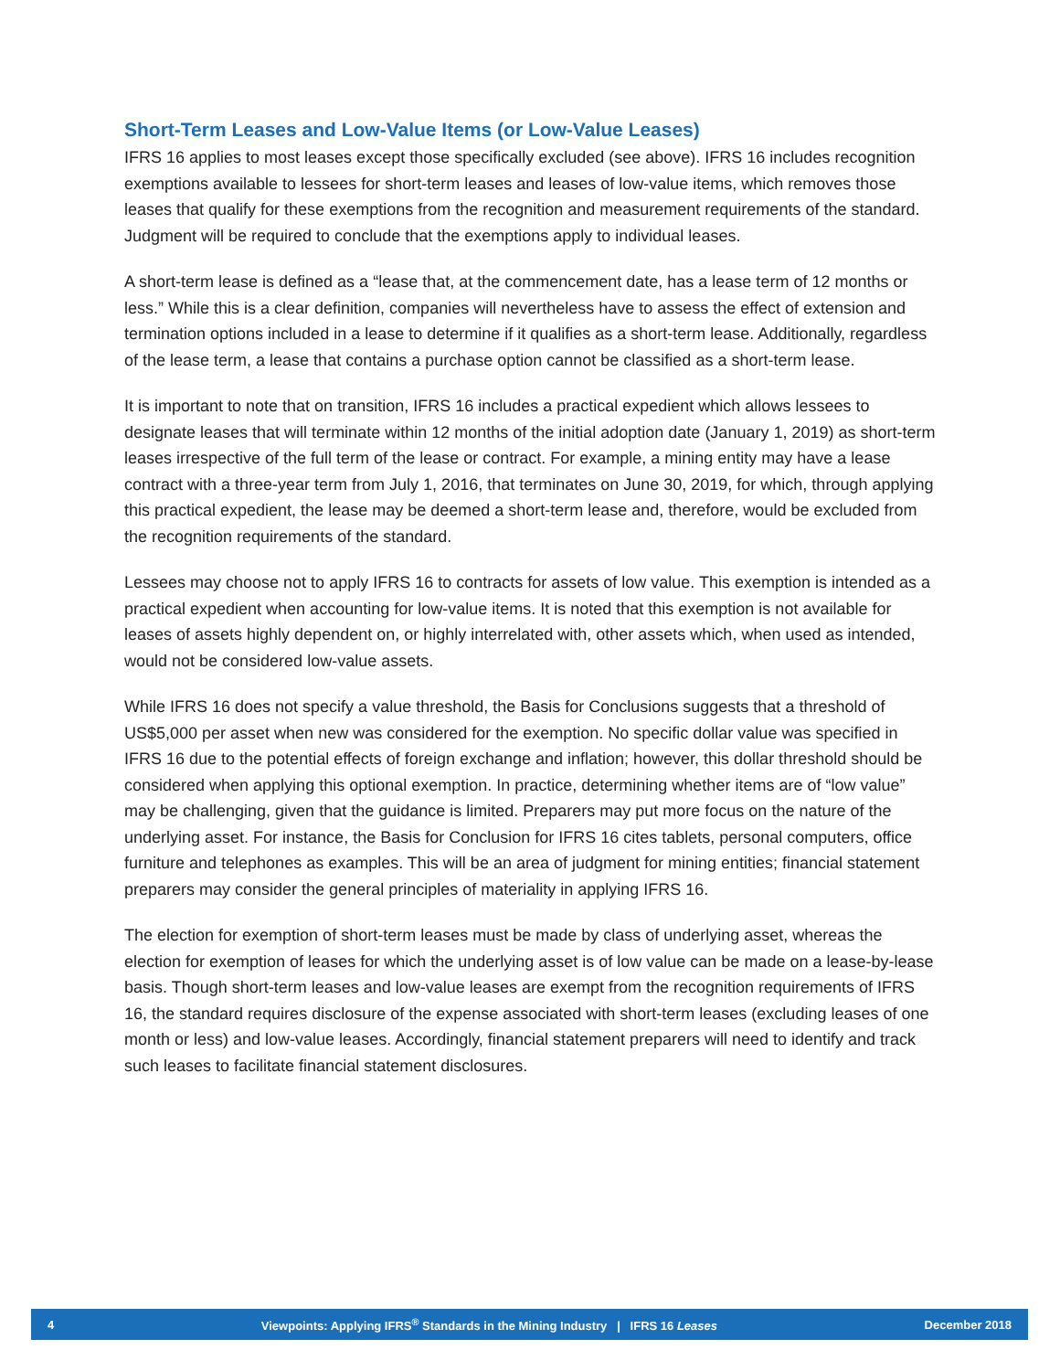Short-Term Leases and Low-Value Items (or Low-Value Leases)
IFRS 16 applies to most leases except those specifically excluded (see above). IFRS 16 includes recognition exemptions available to lessees for short-term leases and leases of low-value items, which removes those leases that qualify for these exemptions from the recognition and measurement requirements of the standard. Judgment will be required to conclude that the exemptions apply to individual leases.
A short-term lease is defined as a “lease that, at the commencement date, has a lease term of 12 months or less.” While this is a clear definition, companies will nevertheless have to assess the effect of extension and termination options included in a lease to determine if it qualifies as a short-term lease. Additionally, regardless of the lease term, a lease that contains a purchase option cannot be classified as a short-term lease.
It is important to note that on transition, IFRS 16 includes a practical expedient which allows lessees to designate leases that will terminate within 12 months of the initial adoption date (January 1, 2019) as short-term leases irrespective of the full term of the lease or contract. For example, a mining entity may have a lease contract with a three-year term from July 1, 2016, that terminates on June 30, 2019, for which, through applying this practical expedient, the lease may be deemed a short-term lease and, therefore, would be excluded from the recognition requirements of the standard.
Lessees may choose not to apply IFRS 16 to contracts for assets of low value. This exemption is intended as a practical expedient when accounting for low-value items. It is noted that this exemption is not available for leases of assets highly dependent on, or highly interrelated with, other assets which, when used as intended, would not be considered low-value assets.
While IFRS 16 does not specify a value threshold, the Basis for Conclusions suggests that a threshold of US$5,000 per asset when new was considered for the exemption. No specific dollar value was specified in IFRS 16 due to the potential effects of foreign exchange and inflation; however, this dollar threshold should be considered when applying this optional exemption. In practice, determining whether items are of “low value” may be challenging, given that the guidance is limited. Preparers may put more focus on the nature of the underlying asset. For instance, the Basis for Conclusion for IFRS 16 cites tablets, personal computers, office furniture and telephones as examples. This will be an area of judgment for mining entities; financial statement preparers may consider the general principles of materiality in applying IFRS 16.
The election for exemption of short-term leases must be made by class of underlying asset, whereas the election for exemption of leases for which the underlying asset is of low value can be made on a lease-by-lease basis. Though short-term leases and low-value leases are exempt from the recognition requirements of IFRS 16, the standard requires disclosure of the expense associated with short-term leases (excluding leases of one month or less) and low-value leases. Accordingly, financial statement preparers will need to identify and track such leases to facilitate financial statement disclosures.
4 Viewpoints: Applying IFRS<sup>®</sup> Standards in the Mining Industry | IFRS 16 Leases December 2018